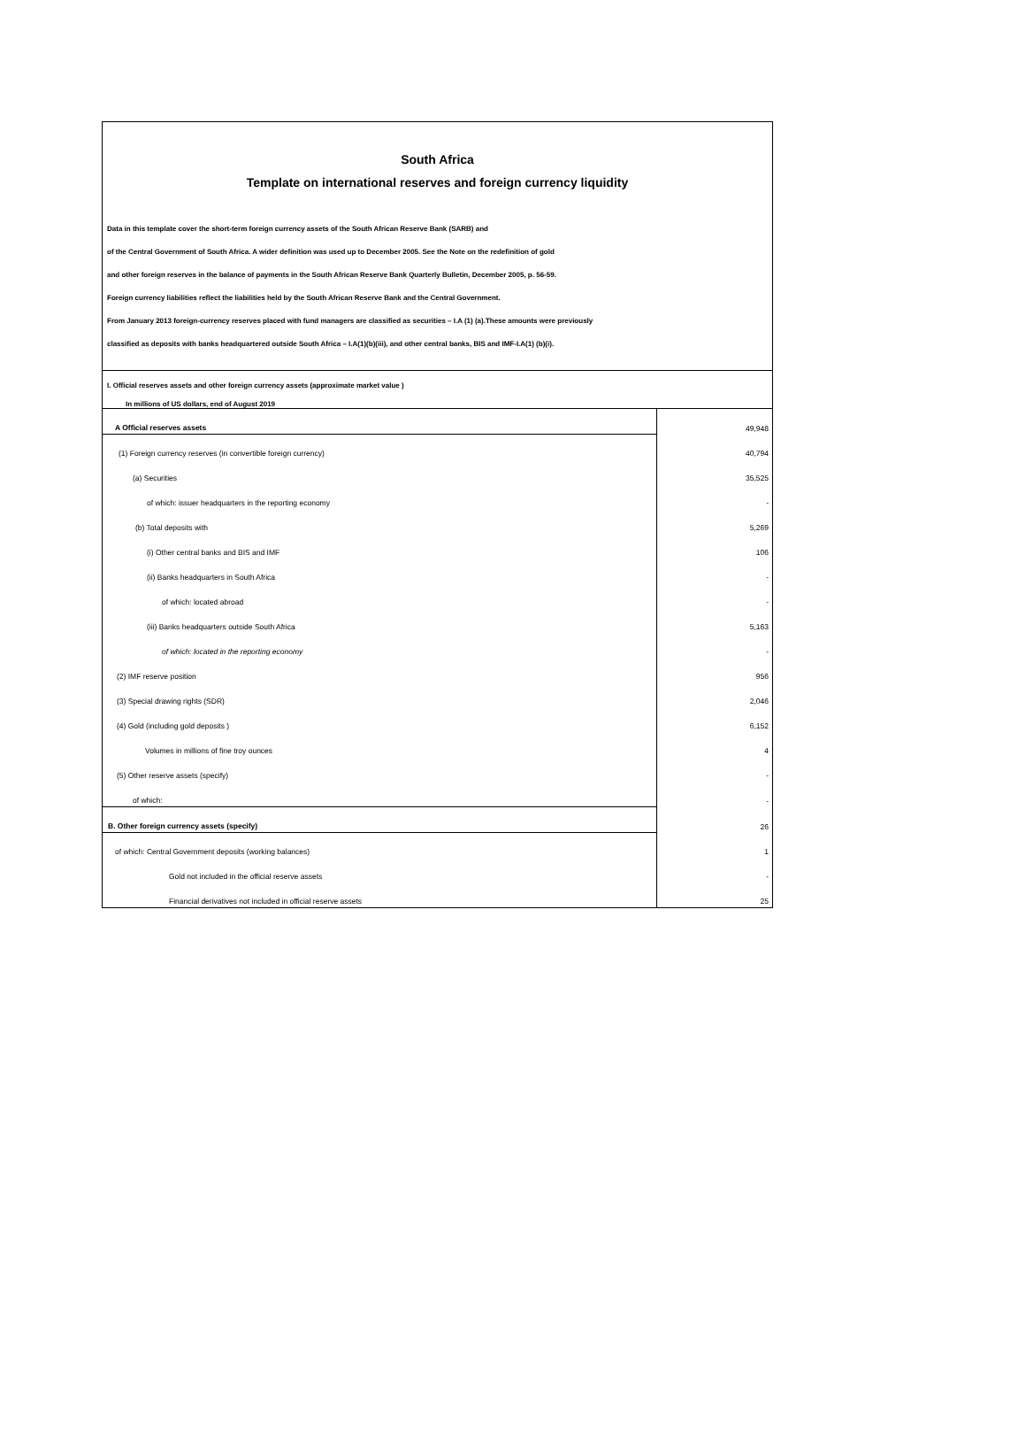South Africa
Template on international reserves and foreign currency liquidity
Data in this template cover the short-term foreign currency assets of the South African Reserve Bank (SARB) and
of the Central Government of South Africa. A wider definition was used up to December 2005. See the Note on the redefinition of gold
and other foreign reserves in the balance of payments in the South African Reserve Bank Quarterly Bulletin, December 2005, p. 56-59.
Foreign currency liabilities reflect the liabilities held by the South African Reserve Bank and the Central Government.
From January 2013 foreign-currency reserves placed with fund managers are classified as securities – I.A (1) (a).These amounts were previously
classified as deposits with banks headquartered outside South Africa – I.A(1)(b)(iii), and other central banks, BIS and IMF-I.A(1) (b)(i).
I. Official reserves assets and other foreign currency assets (approximate market value )
In millions of US dollars, end of August 2019
| A Official reserves assets | 49,948 |
| (1) Foreign currency reserves (in convertible foreign currency) | 40,794 |
| (a) Securities | 35,525 |
| of which: issuer headquarters in the reporting economy | - |
| (b) Total deposits with | 5,269 |
| (i) Other central banks and BIS and IMF | 106 |
| (ii) Banks headquarters in South Africa | - |
| of which: located abroad | - |
| (iii) Banks headquarters outside South Africa | 5,163 |
| of which: located in the reporting economy | - |
| (2) IMF reserve position | 956 |
| (3) Special drawing rights (SDR) | 2,046 |
| (4) Gold (including gold deposits ) | 6,152 |
| Volumes in millions of fine troy ounces | 4 |
| (5) Other reserve assets (specify) | - |
| of which: | - |
| B. Other foreign currency assets (specify) | 26 |
| of which: Central Government deposits (working balances) | 1 |
| Gold not included in the official reserve assets | - |
| Financial derivatives not included in official reserve assets | 25 |